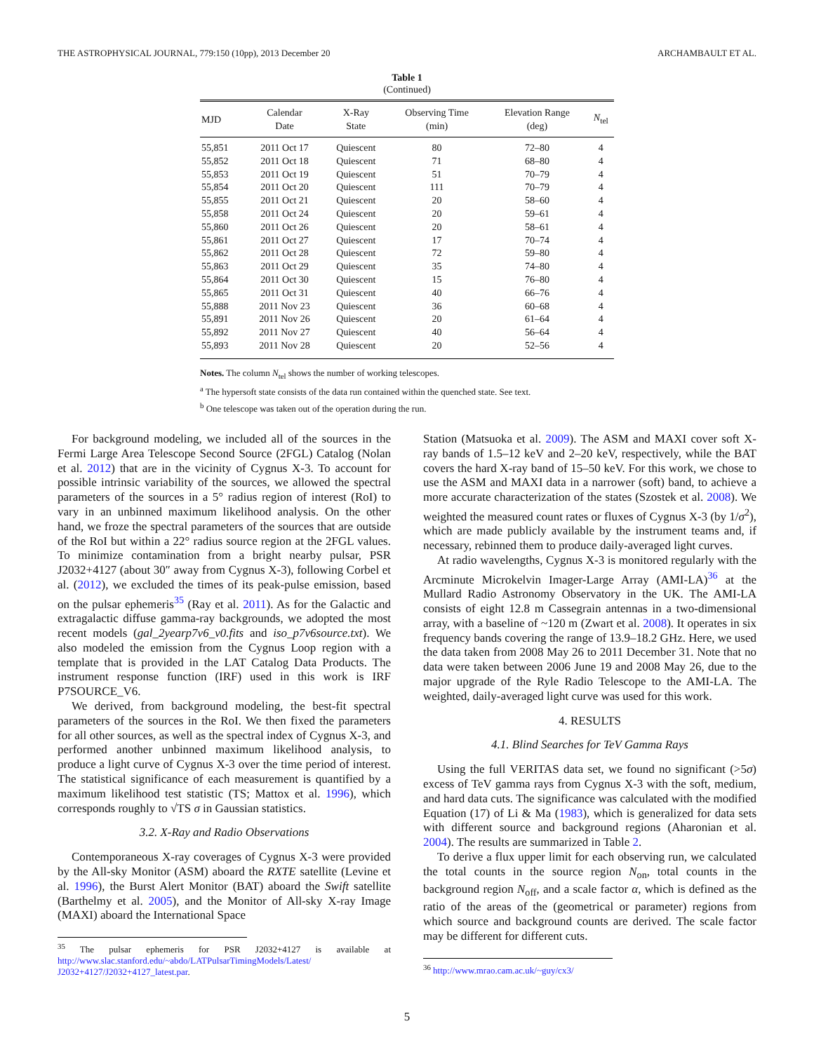THE ASTROPHYSICAL JOURNAL, 779:150 (10pp), 2013 December 20 ARCHAMBAULT ET AL.
Table 1
(Continued)
| MJD | Calendar Date | X-Ray State | Observing Time (min) | Elevation Range (deg) | N<sub>tel</sub> |
| --- | --- | --- | --- | --- | --- |
| 55,851 | 2011 Oct 17 | Quiescent | 80 | 72–80 | 4 |
| 55,852 | 2011 Oct 18 | Quiescent | 71 | 68–80 | 4 |
| 55,853 | 2011 Oct 19 | Quiescent | 51 | 70–79 | 4 |
| 55,854 | 2011 Oct 20 | Quiescent | 111 | 70–79 | 4 |
| 55,855 | 2011 Oct 21 | Quiescent | 20 | 58–60 | 4 |
| 55,858 | 2011 Oct 24 | Quiescent | 20 | 59–61 | 4 |
| 55,860 | 2011 Oct 26 | Quiescent | 20 | 58–61 | 4 |
| 55,861 | 2011 Oct 27 | Quiescent | 17 | 70–74 | 4 |
| 55,862 | 2011 Oct 28 | Quiescent | 72 | 59–80 | 4 |
| 55,863 | 2011 Oct 29 | Quiescent | 35 | 74–80 | 4 |
| 55,864 | 2011 Oct 30 | Quiescent | 15 | 76–80 | 4 |
| 55,865 | 2011 Oct 31 | Quiescent | 40 | 66–76 | 4 |
| 55,888 | 2011 Nov 23 | Quiescent | 36 | 60–68 | 4 |
| 55,891 | 2011 Nov 26 | Quiescent | 20 | 61–64 | 4 |
| 55,892 | 2011 Nov 27 | Quiescent | 40 | 56–64 | 4 |
| 55,893 | 2011 Nov 28 | Quiescent | 20 | 52–56 | 4 |
Notes. The column N<sub>tel</sub> shows the number of working telescopes.
<sup>a</sup> The hypersoft state consists of the data run contained within the quenched state. See text.
<sup>b</sup> One telescope was taken out of the operation during the run.
For background modeling, we included all of the sources in the Fermi Large Area Telescope Second Source (2FGL) Catalog (Nolan et al. 2012) that are in the vicinity of Cygnus X-3. To account for possible intrinsic variability of the sources, we allowed the spectral parameters of the sources in a 5° radius region of interest (RoI) to vary in an unbinned maximum likelihood analysis. On the other hand, we froze the spectral parameters of the sources that are outside of the RoI but within a 22° radius source region at the 2FGL values. To minimize contamination from a bright nearby pulsar, PSR J2032+4127 (about 30″ away from Cygnus X-3), following Corbel et al. (2012), we excluded the times of its peak-pulse emission, based on the pulsar ephemeris<sup>35</sup> (Ray et al. 2011). As for the Galactic and extragalactic diffuse gamma-ray backgrounds, we adopted the most recent models (gal_2yearp7v6_v0.fits and iso_p7v6source.txt). We also modeled the emission from the Cygnus Loop region with a template that is provided in the LAT Catalog Data Products. The instrument response function (IRF) used in this work is IRF P7SOURCE_V6.
We derived, from background modeling, the best-fit spectral parameters of the sources in the RoI. We then fixed the parameters for all other sources, as well as the spectral index of Cygnus X-3, and performed another unbinned maximum likelihood analysis, to produce a light curve of Cygnus X-3 over the time period of interest. The statistical significance of each measurement is quantified by a maximum likelihood test statistic (TS; Mattox et al. 1996), which corresponds roughly to √TS σ in Gaussian statistics.
3.2. X-Ray and Radio Observations
Contemporaneous X-ray coverages of Cygnus X-3 were provided by the All-sky Monitor (ASM) aboard the RXTE satellite (Levine et al. 1996), the Burst Alert Monitor (BAT) aboard the Swift satellite (Barthelmy et al. 2005), and the Monitor of All-sky X-ray Image (MAXI) aboard the International Space
<sup>35</sup> The pulsar ephemeris for PSR J2032+4127 is available at http://www.slac.stanford.edu/~abdo/LATPulsarTimingModels/Latest/ J2032+4127/J2032+4127_latest.par.
Station (Matsuoka et al. 2009). The ASM and MAXI cover soft X-ray bands of 1.5–12 keV and 2–20 keV, respectively, while the BAT covers the hard X-ray band of 15–50 keV. For this work, we chose to use the ASM and MAXI data in a narrower (soft) band, to achieve a more accurate characterization of the states (Szostek et al. 2008). We weighted the measured count rates or fluxes of Cygnus X-3 (by 1/σ<sup>2</sup>), which are made publicly available by the instrument teams and, if necessary, rebinned them to produce daily-averaged light curves.
At radio wavelengths, Cygnus X-3 is monitored regularly with the Arcminute Microkelvin Imager-Large Array (AMI-LA)<sup>36</sup> at the Mullard Radio Astronomy Observatory in the UK. The AMI-LA consists of eight 12.8 m Cassegrain antennas in a two-dimensional array, with a baseline of ~120 m (Zwart et al. 2008). It operates in six frequency bands covering the range of 13.9–18.2 GHz. Here, we used the data taken from 2008 May 26 to 2011 December 31. Note that no data were taken between 2006 June 19 and 2008 May 26, due to the major upgrade of the Ryle Radio Telescope to the AMI-LA. The weighted, daily-averaged light curve was used for this work.
4. RESULTS
4.1. Blind Searches for TeV Gamma Rays
Using the full VERITAS data set, we found no significant (>5σ) excess of TeV gamma rays from Cygnus X-3 with the soft, medium, and hard data cuts. The significance was calculated with the modified Equation (17) of Li & Ma (1983), which is generalized for data sets with different source and background regions (Aharonian et al. 2004). The results are summarized in Table 2.
To derive a flux upper limit for each observing run, we calculated the total counts in the source region N<sub>on</sub>, total counts in the background region N<sub>off</sub>, and a scale factor α, which is defined as the ratio of the areas of the (geometrical or parameter) regions from which source and background counts are derived. The scale factor may be different for different cuts.
<sup>36</sup> http://www.mrao.cam.ac.uk/~guy/cx3/
5